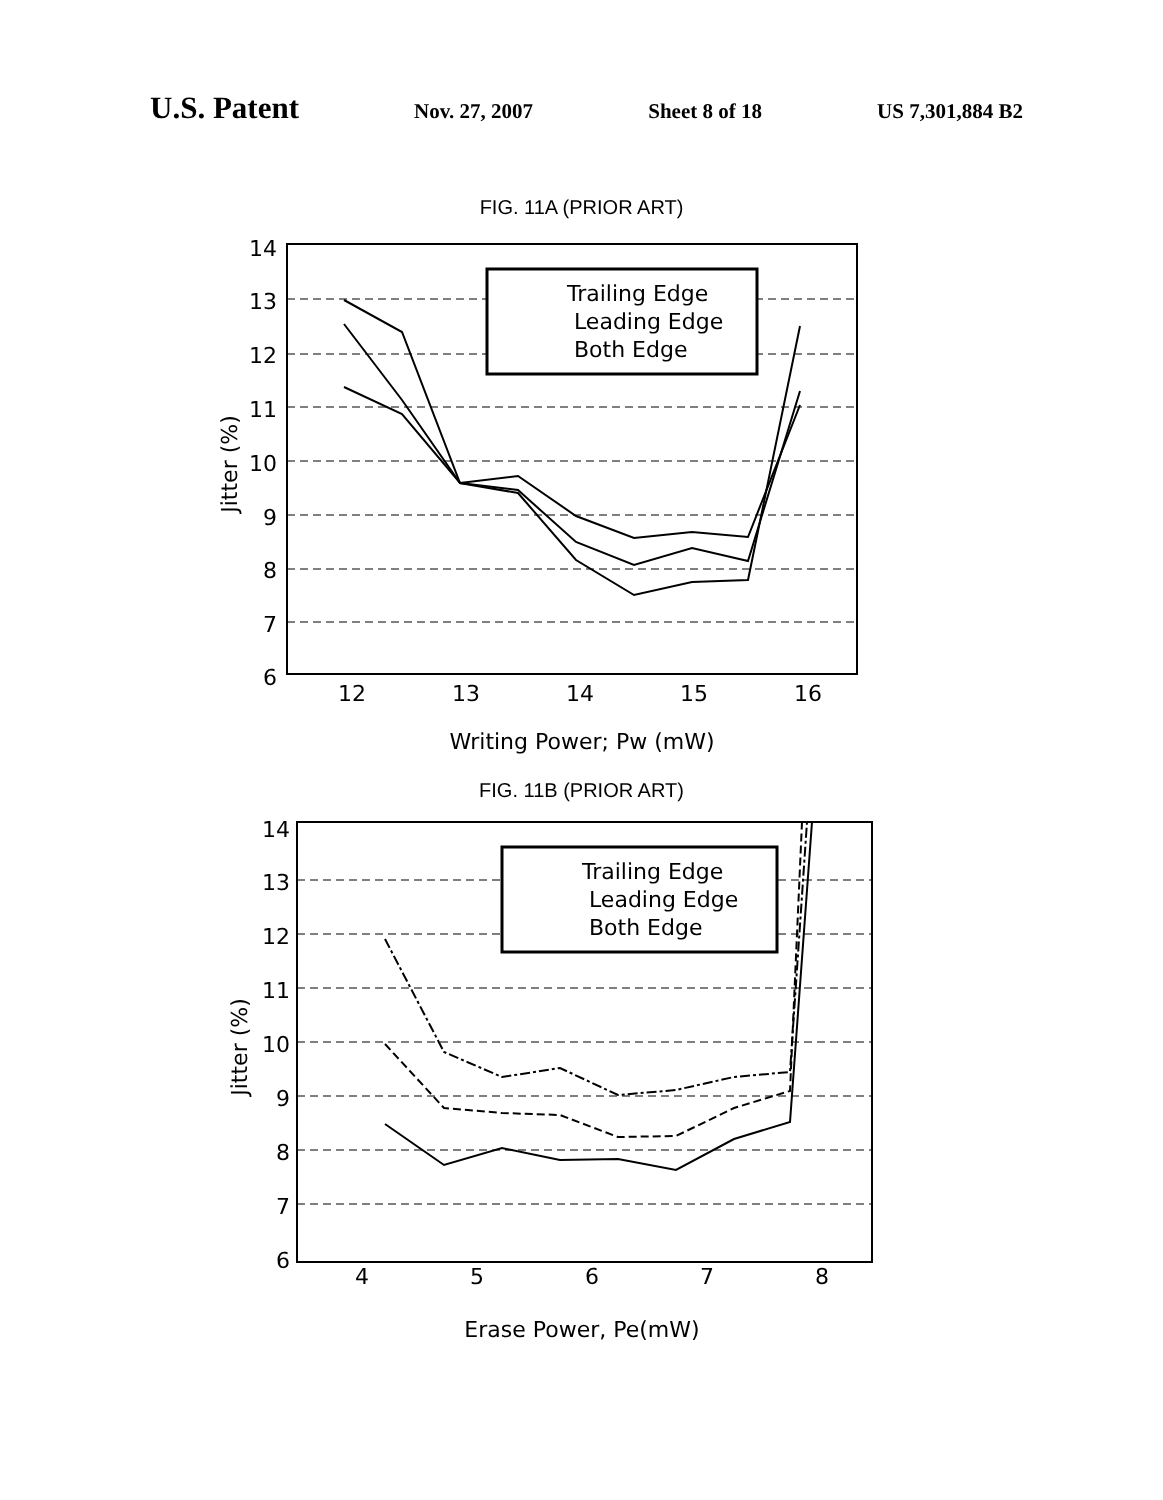U.S. Patent Nov. 27, 2007 Sheet 8 of 18 US 7,301,884 B2
FIG. 11A (PRIOR ART)
14
13
12
11
10
9
8
7
6
12
13
14
15
16
Writing Power; Pw (mW)
Jitter (%)
Trailing Edge
Leading Edge
Both Edge
FIG. 11B (PRIOR ART)
14
13
12
11
10
9
8
7
6
4
5
6
7
8
Erase Power, Pe(mW)
Jitter (%)
Trailing Edge
Leading Edge
Both Edge